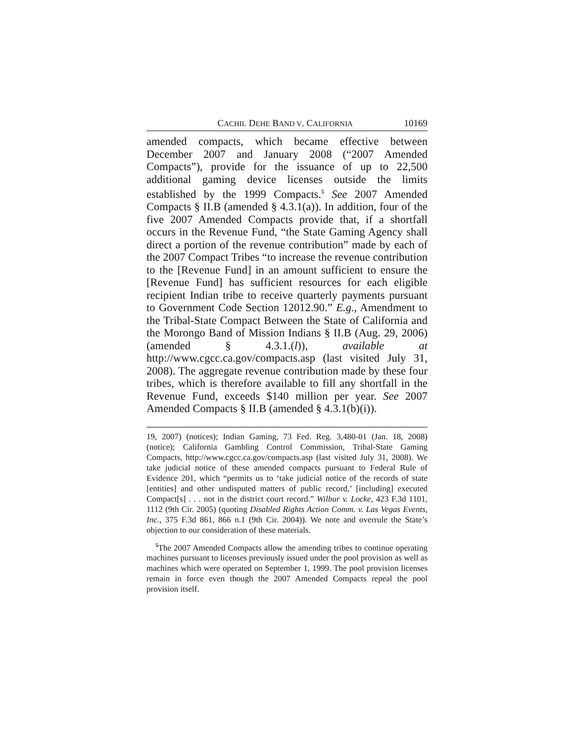CACHIL DEHE BAND V. CALIFORNIA 10169
amended compacts, which became effective between December 2007 and January 2008 (“2007 Amended Compacts”), provide for the issuance of up to 22,500 additional gaming device licenses outside the limits established by the 1999 Compacts.<sup>5</sup> See 2007 Amended Compacts § II.B (amended § 4.3.1(a)). In addition, four of the five 2007 Amended Compacts provide that, if a shortfall occurs in the Revenue Fund, “the State Gaming Agency shall direct a portion of the revenue contribution” made by each of the 2007 Compact Tribes “to increase the revenue contribution to the [Revenue Fund] in an amount sufficient to ensure the [Revenue Fund] has sufficient resources for each eligible recipient Indian tribe to receive quarterly payments pursuant to Government Code Section 12012.90.” E.g., Amendment to the Tribal-State Compact Between the State of California and the Morongo Band of Mission Indians § II.B (Aug. 29, 2006) (amended § 4.3.1.(l)), available at http://www.cgcc.ca.gov/compacts.asp (last visited July 31, 2008). The aggregate revenue contribution made by these four tribes, which is therefore available to fill any shortfall in the Revenue Fund, exceeds $140 million per year. See 2007 Amended Compacts § II.B (amended § 4.3.1(b)(i)).
19, 2007) (notices); Indian Gaming, 73 Fed. Reg. 3,480-01 (Jan. 18, 2008) (notice); California Gambling Control Commission, Tribal-State Gaming Compacts, http://www.cgcc.ca.gov/compacts.asp (last visited July 31, 2008). We take judicial notice of these amended compacts pursuant to Federal Rule of Evidence 201, which “permits us to ‘take judicial notice of the records of state [entities] and other undisputed matters of public record,’ [including] executed Compact[s] . . . not in the district court record.” Wilbur v. Locke, 423 F.3d 1101, 1112 (9th Cir. 2005) (quoting Disabled Rights Action Comm. v. Las Vegas Events, Inc., 375 F.3d 861, 866 n.1 (9th Cir. 2004)). We note and overrule the State’s objection to our consideration of these materials.
<sup>5</sup> The 2007 Amended Compacts allow the amending tribes to continue operating machines pursuant to licenses previously issued under the pool provision as well as machines which were operated on September 1, 1999. The pool provision licenses remain in force even though the 2007 Amended Compacts repeal the pool provision itself.